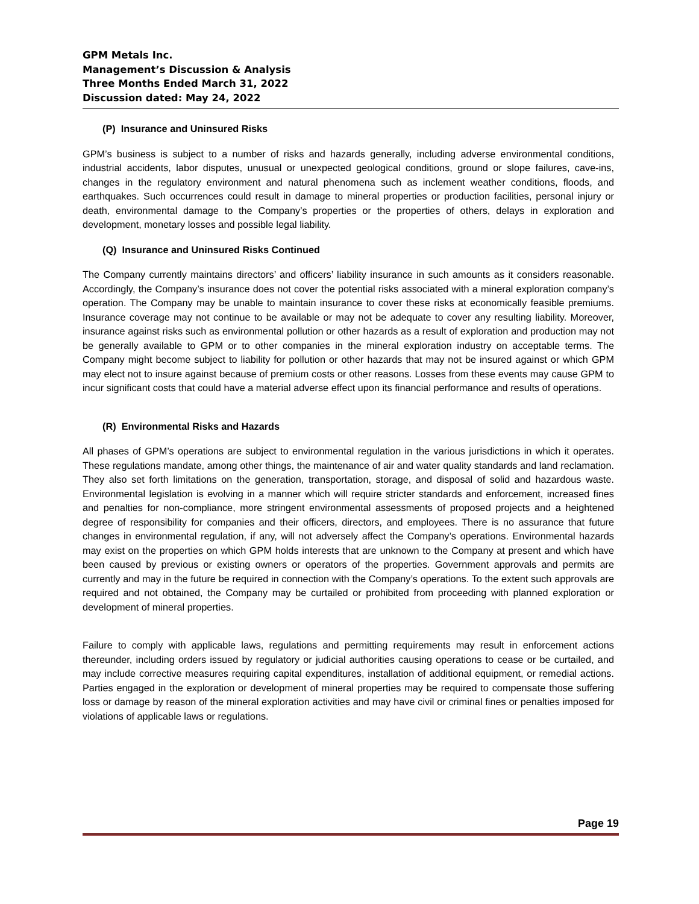GPM Metals Inc.
Management’s Discussion & Analysis
Three Months Ended March 31, 2022
Discussion dated: May 24, 2022
(P) Insurance and Uninsured Risks
GPM’s business is subject to a number of risks and hazards generally, including adverse environmental conditions, industrial accidents, labor disputes, unusual or unexpected geological conditions, ground or slope failures, cave-ins, changes in the regulatory environment and natural phenomena such as inclement weather conditions, floods, and earthquakes. Such occurrences could result in damage to mineral properties or production facilities, personal injury or death, environmental damage to the Company’s properties or the properties of others, delays in exploration and development, monetary losses and possible legal liability.
(Q) Insurance and Uninsured Risks Continued
The Company currently maintains directors’ and officers’ liability insurance in such amounts as it considers reasonable. Accordingly, the Company’s insurance does not cover the potential risks associated with a mineral exploration company’s operation. The Company may be unable to maintain insurance to cover these risks at economically feasible premiums. Insurance coverage may not continue to be available or may not be adequate to cover any resulting liability. Moreover, insurance against risks such as environmental pollution or other hazards as a result of exploration and production may not be generally available to GPM or to other companies in the mineral exploration industry on acceptable terms. The Company might become subject to liability for pollution or other hazards that may not be insured against or which GPM may elect not to insure against because of premium costs or other reasons. Losses from these events may cause GPM to incur significant costs that could have a material adverse effect upon its financial performance and results of operations.
(R) Environmental Risks and Hazards
All phases of GPM’s operations are subject to environmental regulation in the various jurisdictions in which it operates. These regulations mandate, among other things, the maintenance of air and water quality standards and land reclamation. They also set forth limitations on the generation, transportation, storage, and disposal of solid and hazardous waste. Environmental legislation is evolving in a manner which will require stricter standards and enforcement, increased fines and penalties for non-compliance, more stringent environmental assessments of proposed projects and a heightened degree of responsibility for companies and their officers, directors, and employees. There is no assurance that future changes in environmental regulation, if any, will not adversely affect the Company’s operations. Environmental hazards may exist on the properties on which GPM holds interests that are unknown to the Company at present and which have been caused by previous or existing owners or operators of the properties. Government approvals and permits are currently and may in the future be required in connection with the Company’s operations. To the extent such approvals are required and not obtained, the Company may be curtailed or prohibited from proceeding with planned exploration or development of mineral properties.
Failure to comply with applicable laws, regulations and permitting requirements may result in enforcement actions thereunder, including orders issued by regulatory or judicial authorities causing operations to cease or be curtailed, and may include corrective measures requiring capital expenditures, installation of additional equipment, or remedial actions. Parties engaged in the exploration or development of mineral properties may be required to compensate those suffering loss or damage by reason of the mineral exploration activities and may have civil or criminal fines or penalties imposed for violations of applicable laws or regulations.
Page 19